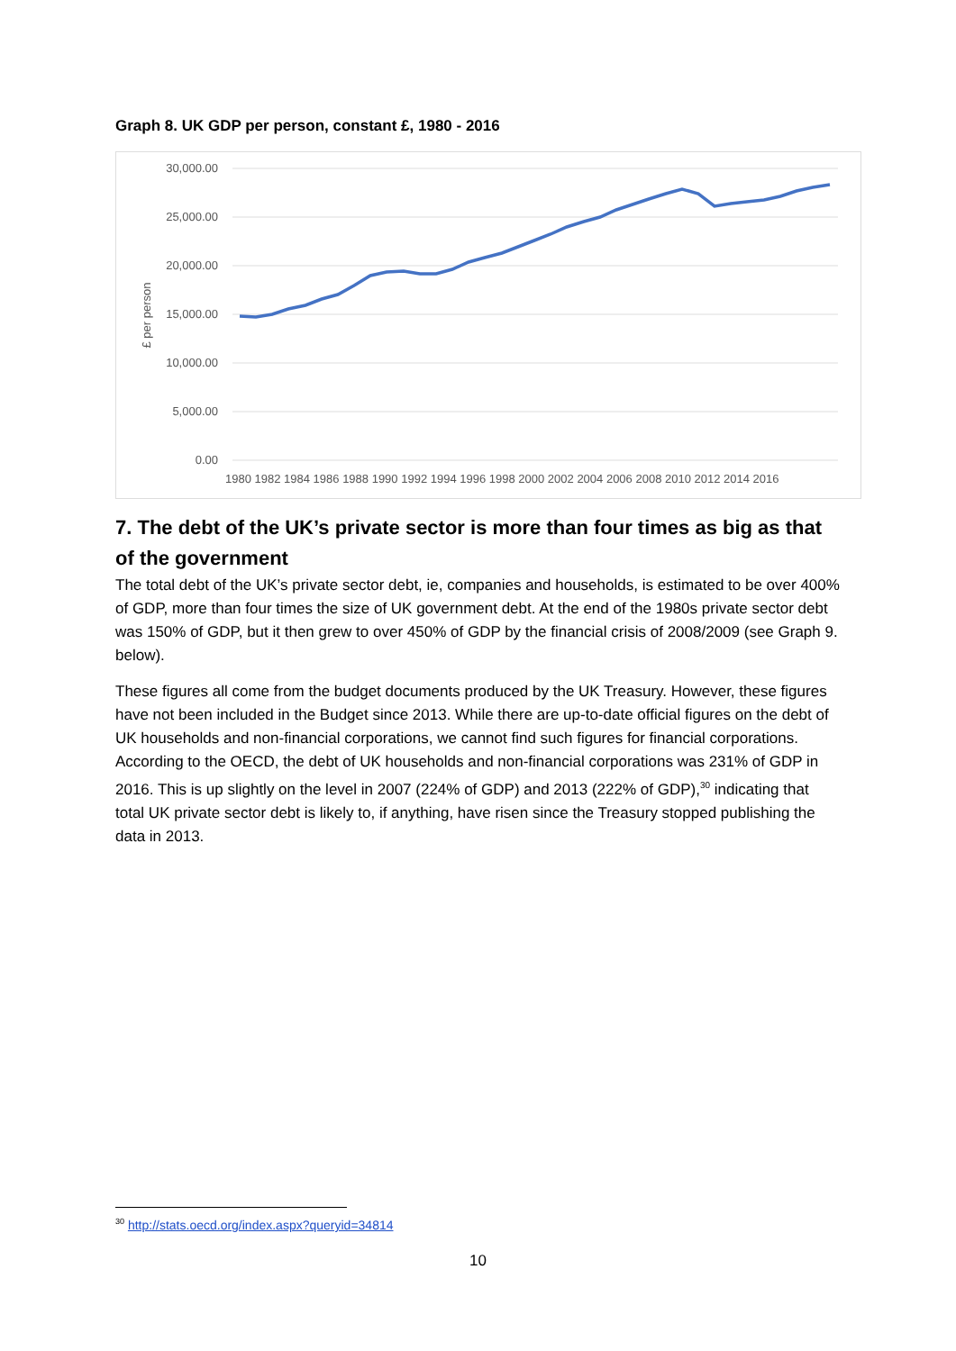Graph 8. UK GDP per person, constant £, 1980 - 2016
30,000.00
25,000.00
20,000.00
15,000.00
10,000.00
5,000.00
0.00
£ per person
1980 1982 1984 1986 1988 1990 1992 1994 1996 1998 2000 2002 2004 2006 2008 2010 2012 2014 2016
7. The debt of the UK’s private sector is more than four times as big as that of the government
The total debt of the UK’s private sector debt, ie, companies and households, is estimated to be over 400% of GDP, more than four times the size of UK government debt. At the end of the 1980s private sector debt was 150% of GDP, but it then grew to over 450% of GDP by the financial crisis of 2008/2009 (see Graph 9. below).
These figures all come from the budget documents produced by the UK Treasury. However, these figures have not been included in the Budget since 2013. While there are up-to-date official figures on the debt of UK households and non-financial corporations, we cannot find such figures for financial corporations. According to the OECD, the debt of UK households and non-financial corporations was 231% of GDP in 2016. This is up slightly on the level in 2007 (224% of GDP) and 2013 (222% of GDP),<sup>30</sup> indicating that total UK private sector debt is likely to, if anything, have risen since the Treasury stopped publishing the data in 2013.
<sup>30</sup> http://stats.oecd.org/index.aspx?queryid=34814
10